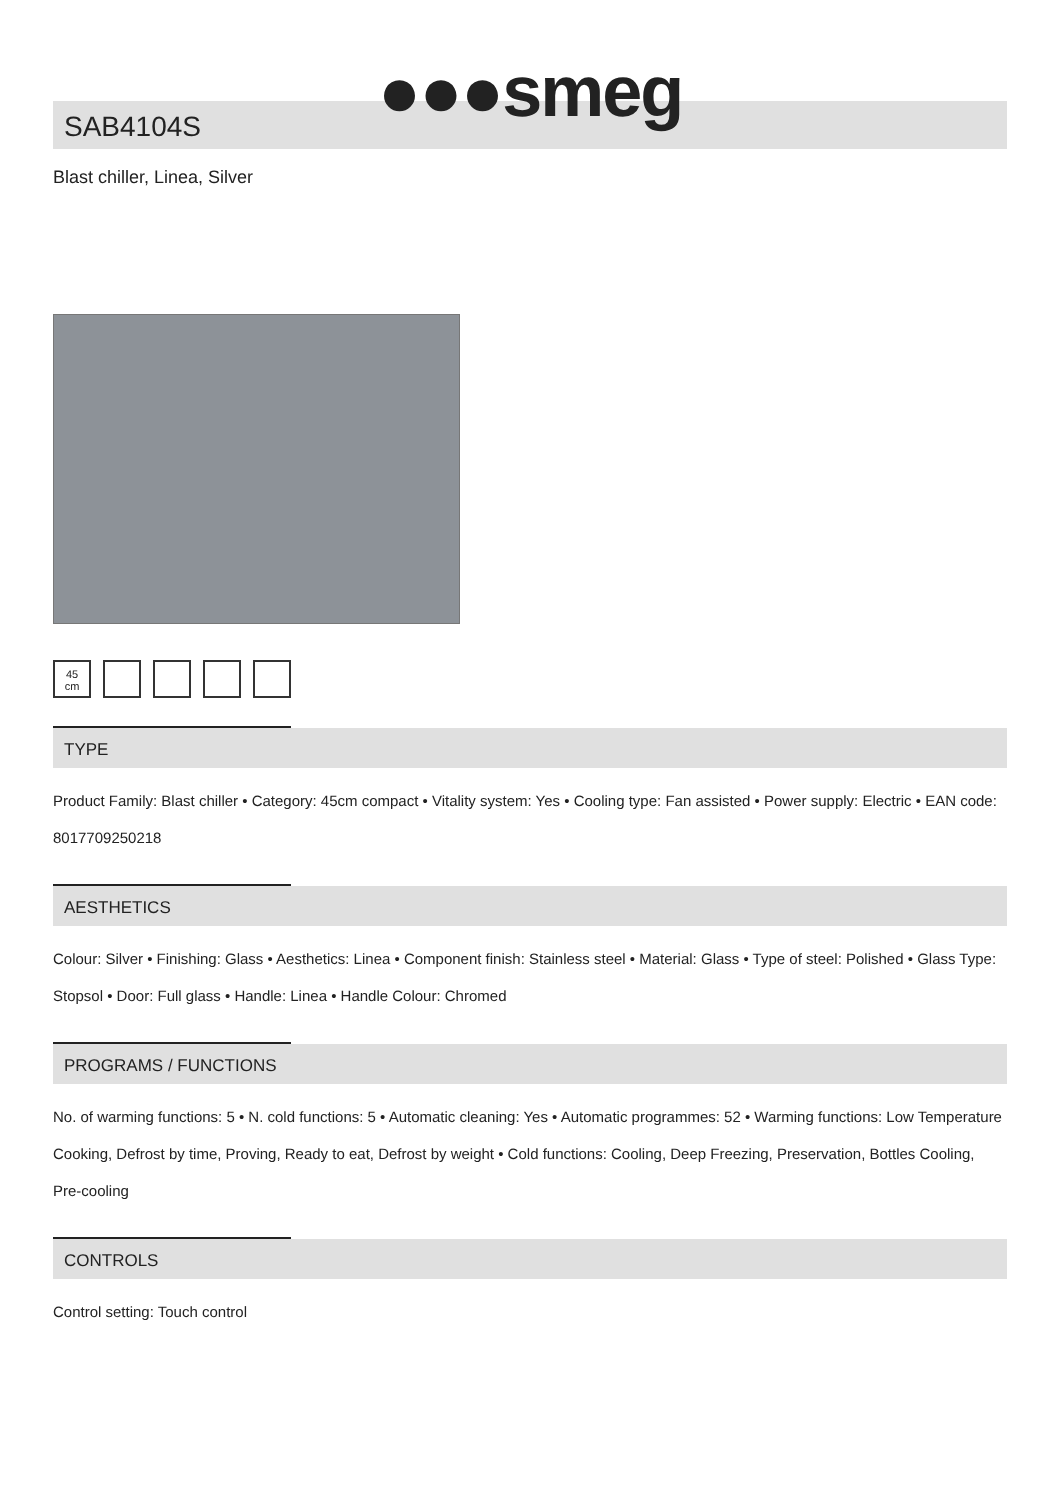●●●smeg
SAB4104S
Blast chiller, Linea, Silver
45
cm
TYPE
Product Family: Blast chiller • Category: 45cm compact • Vitality system: Yes • Cooling type: Fan assisted • Power supply: Electric • EAN code: 8017709250218
AESTHETICS
Colour: Silver • Finishing: Glass • Aesthetics: Linea • Component finish: Stainless steel • Material: Glass • Type of steel: Polished • Glass Type: Stopsol • Door: Full glass • Handle: Linea • Handle Colour: Chromed
PROGRAMS / FUNCTIONS
No. of warming functions: 5 • N. cold functions: 5 • Automatic cleaning: Yes • Automatic programmes: 52 • Warming functions: Low Temperature Cooking, Defrost by time, Proving, Ready to eat, Defrost by weight • Cold functions: Cooling, Deep Freezing, Preservation, Bottles Cooling, Pre-cooling
CONTROLS
Control setting: Touch control